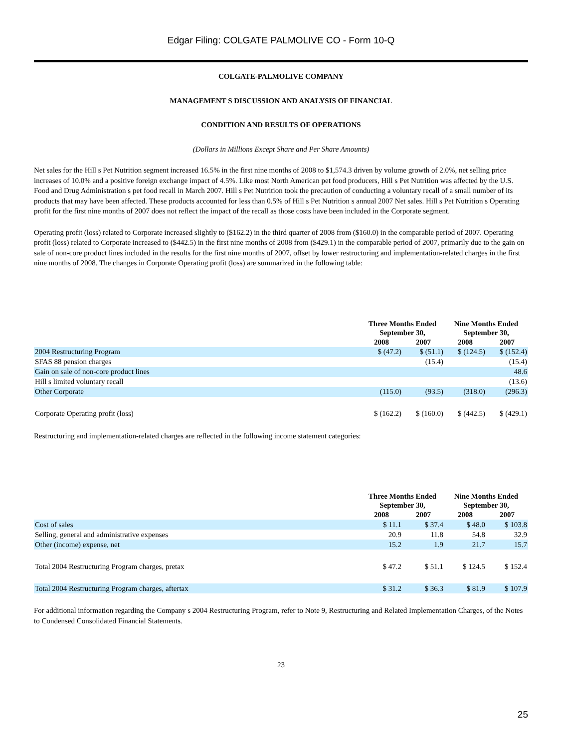Edgar Filing: COLGATE PALMOLIVE CO - Form 10-Q
COLGATE-PALMOLIVE COMPANY
MANAGEMENT S DISCUSSION AND ANALYSIS OF FINANCIAL
CONDITION AND RESULTS OF OPERATIONS
(Dollars in Millions Except Share and Per Share Amounts)
Net sales for the Hill s Pet Nutrition segment increased 16.5% in the first nine months of 2008 to $1,574.3 driven by volume growth of 2.0%, net selling price increases of 10.0% and a positive foreign exchange impact of 4.5%. Like most North American pet food producers, Hill s Pet Nutrition was affected by the U.S. Food and Drug Administration s pet food recall in March 2007. Hill s Pet Nutrition took the precaution of conducting a voluntary recall of a small number of its products that may have been affected. These products accounted for less than 0.5% of Hill s Pet Nutrition s annual 2007 Net sales. Hill s Pet Nutrition s Operating profit for the first nine months of 2007 does not reflect the impact of the recall as those costs have been included in the Corporate segment.
Operating profit (loss) related to Corporate increased slightly to ($162.2) in the third quarter of 2008 from ($160.0) in the comparable period of 2007. Operating profit (loss) related to Corporate increased to ($442.5) in the first nine months of 2008 from ($429.1) in the comparable period of 2007, primarily due to the gain on sale of non-core product lines included in the results for the first nine months of 2007, offset by lower restructuring and implementation-related charges in the first nine months of 2008. The changes in Corporate Operating profit (loss) are summarized in the following table:
| | Three Months Ended September 30, | | Nine Months Ended September 30, | |
| --- | --- | --- | --- | --- |
| | 2008 | 2007 | 2008 | 2007 |
| 2004 Restructuring Program | $ (47.2) | $ (51.1) | $ (124.5) | $ (152.4) |
| SFAS 88 pension charges | | (15.4) | | (15.4) |
| Gain on sale of non-core product lines | | | | 48.6 |
| Hill s limited voluntary recall | | | | (13.6) |
| Other Corporate | (115.0) | (93.5) | (318.0) | (296.3) |
| Corporate Operating profit (loss) | $ (162.2) | $ (160.0) | $ (442.5) | $ (429.1) |
Restructuring and implementation-related charges are reflected in the following income statement categories:
| | Three Months Ended September 30, | | Nine Months Ended September 30, | |
| --- | --- | --- | --- | --- |
| | 2008 | 2007 | 2008 | 2007 |
| Cost of sales | $ 11.1 | $ 37.4 | $ 48.0 | $ 103.8 |
| Selling, general and administrative expenses | 20.9 | 11.8 | 54.8 | 32.9 |
| Other (income) expense, net | 15.2 | 1.9 | 21.7 | 15.7 |
| Total 2004 Restructuring Program charges, pretax | $ 47.2 | $ 51.1 | $ 124.5 | $ 152.4 |
| Total 2004 Restructuring Program charges, aftertax | $ 31.2 | $ 36.3 | $ 81.9 | $ 107.9 |
For additional information regarding the Company s 2004 Restructuring Program, refer to Note 9, Restructuring and Related Implementation Charges, of the Notes to Condensed Consolidated Financial Statements.
23
25